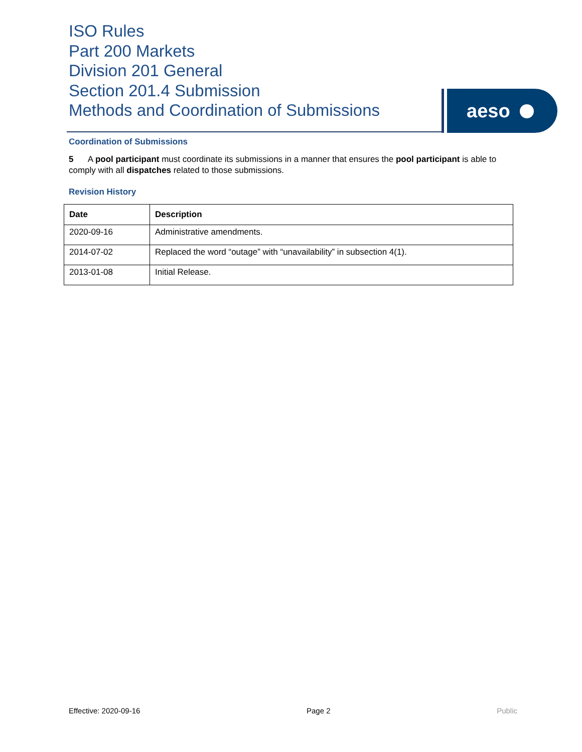ISO Rules
Part 200 Markets
Division 201 General
Section 201.4 Submission
Methods and Coordination of Submissions
aeso
Coordination of Submissions
5 A pool participant must coordinate its submissions in a manner that ensures the pool participant is able to comply with all dispatches related to those submissions.
Revision History
| Date | Description |
| --- | --- |
| 2020-09-16 | Administrative amendments. |
| 2014-07-02 | Replaced the word “outage” with “unavailability” in subsection 4(1). |
| 2013-01-08 | Initial Release. |
Effective: 2020-09-16 Page 2 Public